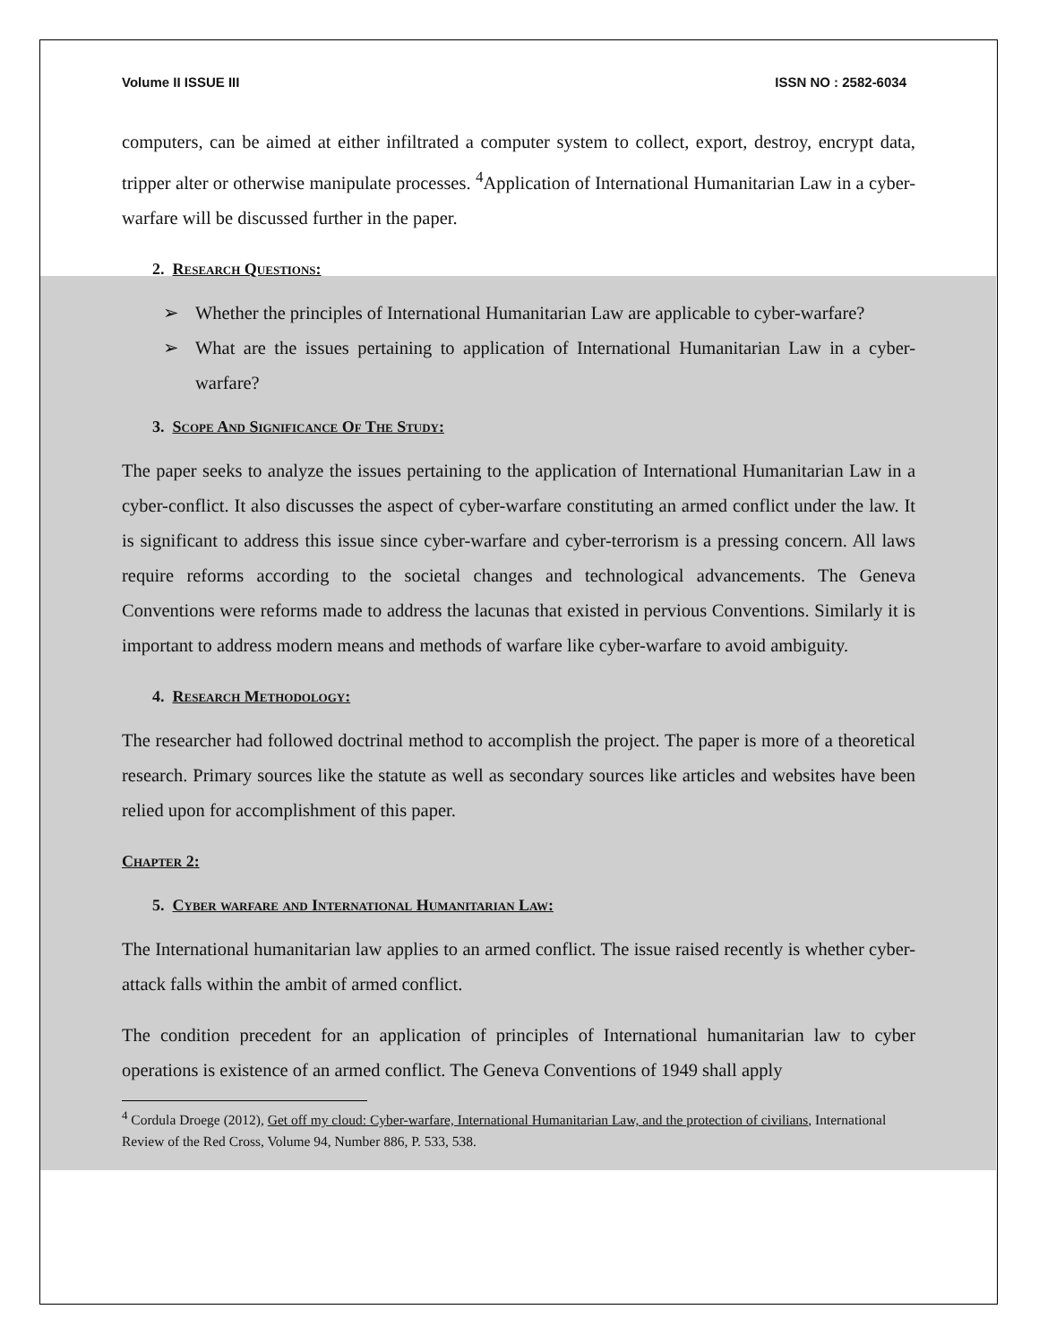Volume II ISSUE III ISSN NO : 2582-6034
computers, can be aimed at either infiltrated a computer system to collect, export, destroy, encrypt data, tripper alter or otherwise manipulate processes. <sup>4</sup>Application of International Humanitarian Law in a cyber-warfare will be discussed further in the paper.
2. Research Questions:
➢ Whether the principles of International Humanitarian Law are applicable to cyber-warfare?
➢ What are the issues pertaining to application of International Humanitarian Law in a cyber-warfare?
3. Scope And Significance Of The Study:
The paper seeks to analyze the issues pertaining to the application of International Humanitarian Law in a cyber-conflict. It also discusses the aspect of cyber-warfare constituting an armed conflict under the law. It is significant to address this issue since cyber-warfare and cyber-terrorism is a pressing concern. All laws require reforms according to the societal changes and technological advancements. The Geneva Conventions were reforms made to address the lacunas that existed in pervious Conventions. Similarly it is important to address modern means and methods of warfare like cyber-warfare to avoid ambiguity.
4. Research Methodology:
The researcher had followed doctrinal method to accomplish the project. The paper is more of a theoretical research. Primary sources like the statute as well as secondary sources like articles and websites have been relied upon for accomplishment of this paper.
Chapter 2:
5. Cyber warfare and International Humanitarian Law:
The International humanitarian law applies to an armed conflict. The issue raised recently is whether cyber-attack falls within the ambit of armed conflict.
The condition precedent for an application of principles of International humanitarian law to cyber operations is existence of an armed conflict. The Geneva Conventions of 1949 shall apply
<sup>4</sup> Cordula Droege (2012), Get off my cloud: Cyber-warfare, International Humanitarian Law, and the protection of civilians, International Review of the Red Cross, Volume 94, Number 886, P. 533, 538.